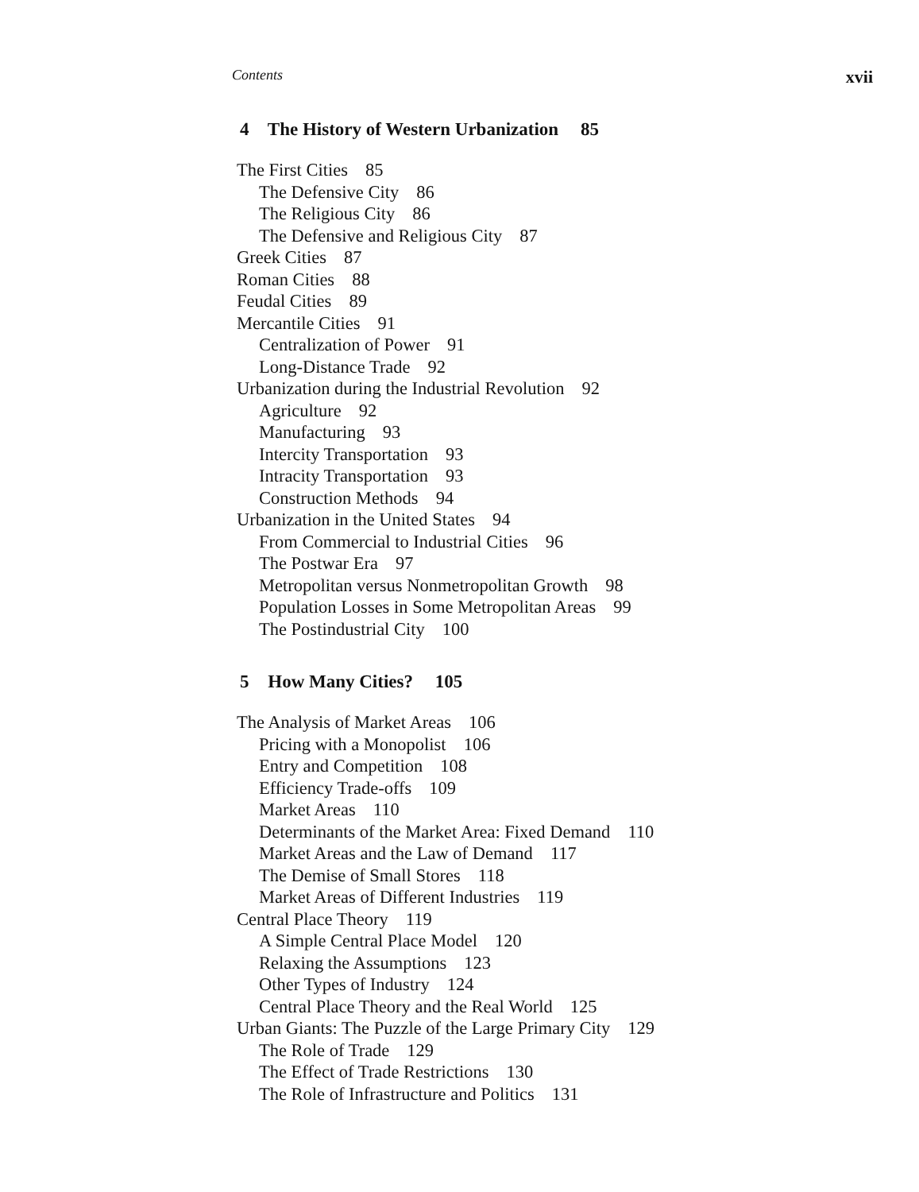Contents xvii
4 The History of Western Urbanization 85
The First Cities 85
The Defensive City 86
The Religious City 86
The Defensive and Religious City 87
Greek Cities 87
Roman Cities 88
Feudal Cities 89
Mercantile Cities 91
Centralization of Power 91
Long-Distance Trade 92
Urbanization during the Industrial Revolution 92
Agriculture 92
Manufacturing 93
Intercity Transportation 93
Intracity Transportation 93
Construction Methods 94
Urbanization in the United States 94
From Commercial to Industrial Cities 96
The Postwar Era 97
Metropolitan versus Nonmetropolitan Growth 98
Population Losses in Some Metropolitan Areas 99
The Postindustrial City 100
5 How Many Cities? 105
The Analysis of Market Areas 106
Pricing with a Monopolist 106
Entry and Competition 108
Efficiency Trade-offs 109
Market Areas 110
Determinants of the Market Area: Fixed Demand 110
Market Areas and the Law of Demand 117
The Demise of Small Stores 118
Market Areas of Different Industries 119
Central Place Theory 119
A Simple Central Place Model 120
Relaxing the Assumptions 123
Other Types of Industry 124
Central Place Theory and the Real World 125
Urban Giants: The Puzzle of the Large Primary City 129
The Role of Trade 129
The Effect of Trade Restrictions 130
The Role of Infrastructure and Politics 131